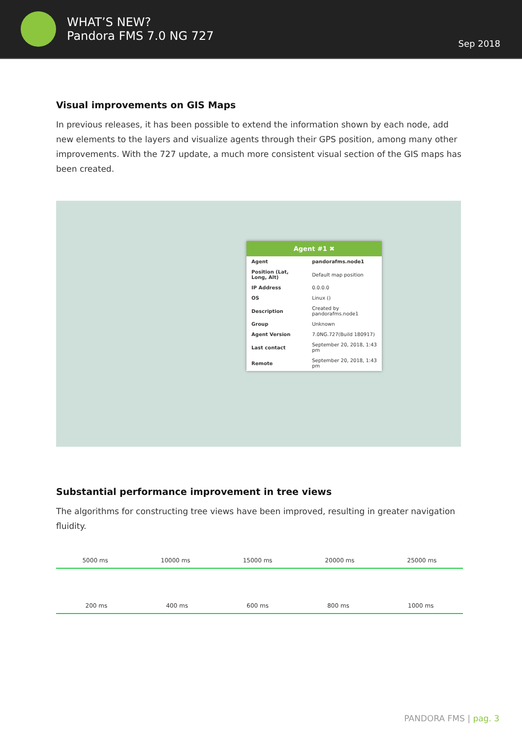WHAT’S NEW?
Pandora FMS 7.0 NG 727
Sep 2018
Visual improvements on GIS Maps
In previous releases, it has been possible to extend the information shown by each node, add new elements to the layers and visualize agents through their GPS position, among many other impro­vements. With the 727 update, a much more consistent visual section of the GIS maps has been created.
Agent #1 ✖
| Agent | pandorafms.node1 |
| Position (Lat, Long, Alt) | Default map position |
| IP Address | 0.0.0.0 |
| OS | Linux () |
| Description | Created by pandorafms.node1 |
| Group | Unknown |
| Agent Version | 7.0NG.727(Build 180917) |
| Last contact | September 20, 2018, 1:43 pm |
| Remote | September 20, 2018, 1:43 pm |
Substantial performance improvement in tree views
The algorithms for constructing tree views have been improved, resulting in greater navigation fluidity.
5000 ms 10000 ms 15000 ms 20000 ms 25000 ms
200 ms 400 ms 600 ms 800 ms 1000 ms
PANDORA FMS | pag. 3